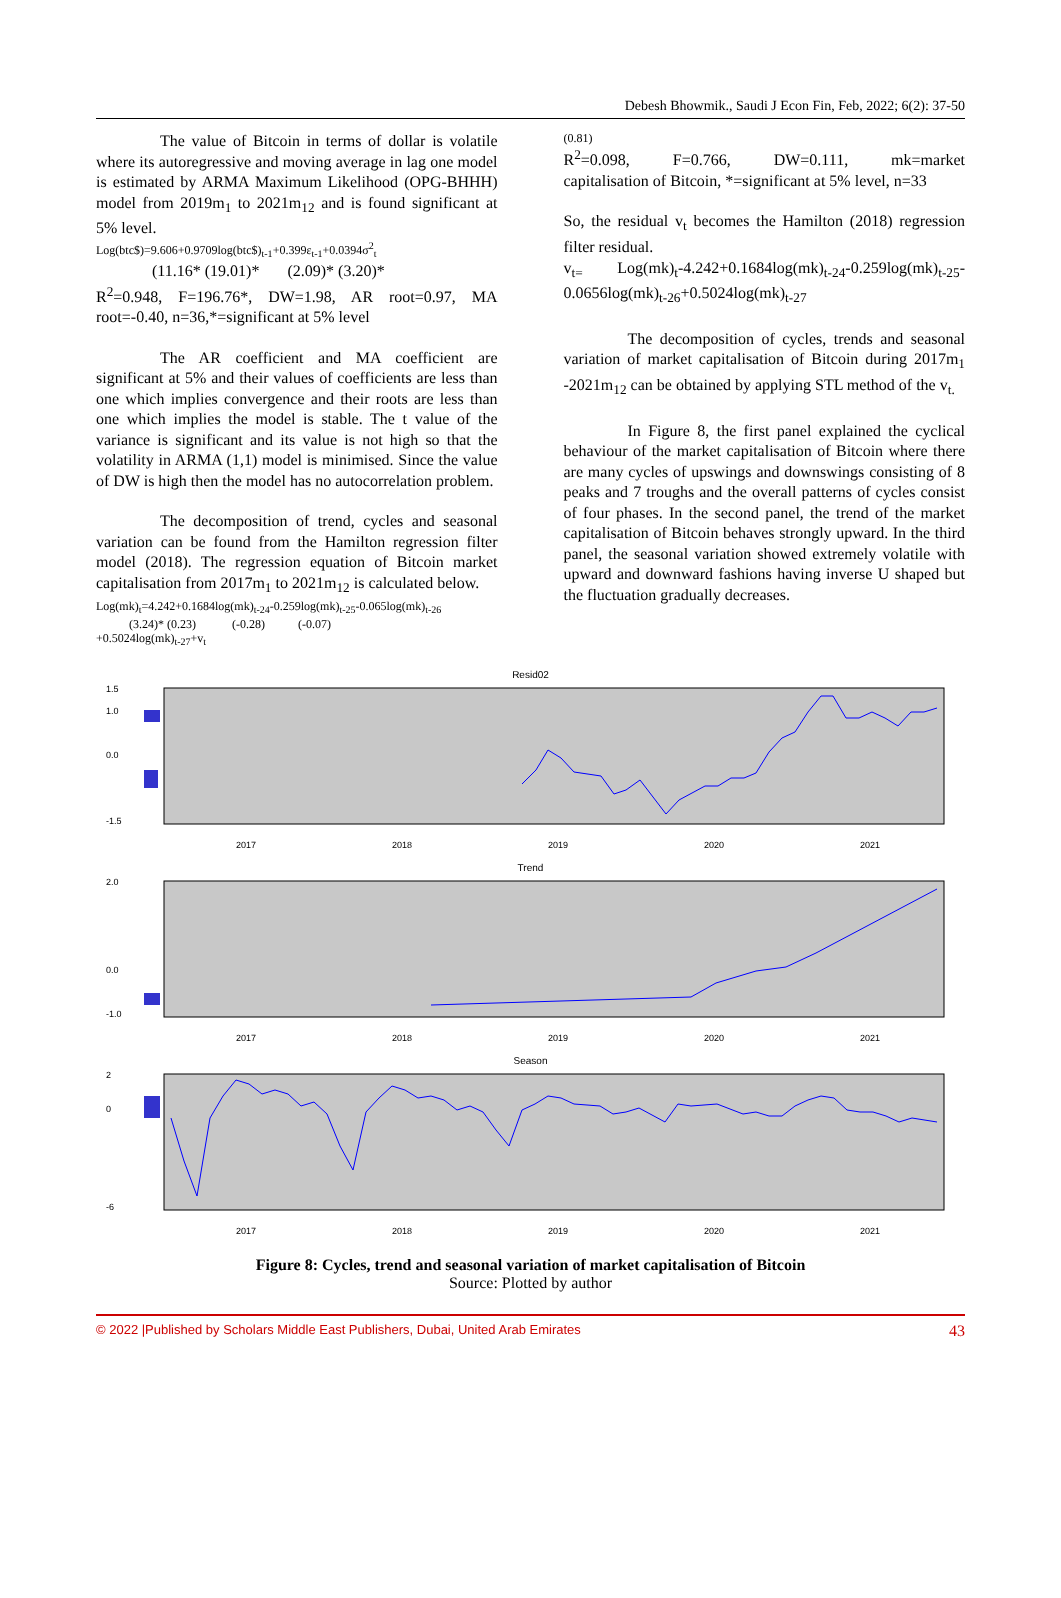Debesh Bhowmik., Saudi J Econ Fin, Feb, 2022; 6(2): 37-50
The value of Bitcoin in terms of dollar is volatile where its autoregressive and moving average in lag one model is estimated by ARMA Maximum Likelihood (OPG-BHHH) model from 2019m<sub>1</sub> to 2021m<sub>12</sub> and is found significant at 5% level.
Log(btc$)=9.606+0.9709log(btc$)<sub>t-1</sub>+0.399ε<sub>t-1</sub>+0.0394σ<sup>2</sup><sub>t</sub>
(11.16* (19.01)* (2.09)* (3.20)*
R<sup>2</sup>=0.948, F=196.76*, DW=1.98, AR root=0.97, MA root=-0.40, n=36,*=significant at 5% level
The AR coefficient and MA coefficient are significant at 5% and their values of coefficients are less than one which implies convergence and their roots are less than one which implies the model is stable. The t value of the variance is significant and its value is not high so that the volatility in ARMA (1,1) model is minimised. Since the value of DW is high then the model has no autocorrelation problem.
The decomposition of trend, cycles and seasonal variation can be found from the Hamilton regression filter model (2018). The regression equation of Bitcoin market capitalisation from 2017m<sub>1</sub> to 2021m<sub>12</sub> is calculated below.
Log(mk)<sub>t</sub>=4.242+0.1684log(mk)<sub>t-24</sub>-0.259log(mk)<sub>t-25</sub>-0.065log(mk)<sub>t-26</sub>
(3.24)* (0.23) (-0.28) (-0.07)
+0.5024log(mk)<sub>t-27</sub>+v<sub>t</sub>
(0.81)
R<sup>2</sup>=0.098, F=0.766, DW=0.111, mk=market capitalisation of Bitcoin, *=significant at 5% level, n=33
So, the residual v<sub>t</sub> becomes the Hamilton (2018) regression filter residual.
v<sub>t=</sub> Log(mk)<sub>t</sub>-4.242+0.1684log(mk)<sub>t-24</sub>-0.259log(mk)<sub>t-25</sub>-0.0656log(mk)<sub>t-26</sub>+0.5024log(mk)<sub>t-27</sub>
The decomposition of cycles, trends and seasonal variation of market capitalisation of Bitcoin during 2017m<sub>1</sub> -2021m<sub>12</sub> can be obtained by applying STL method of the v<sub>t.</sub>
In Figure 8, the first panel explained the cyclical behaviour of the market capitalisation of Bitcoin where there are many cycles of upswings and downswings consisting of 8 peaks and 7 troughs and the overall patterns of cycles consist of four phases. In the second panel, the trend of the market capitalisation of Bitcoin behaves strongly upward. In the third panel, the seasonal variation showed extremely volatile with upward and downward fashions having inverse U shaped but the fluctuation gradually decreases.
Resid02
1.5
1.0
0.0
-1.5
2017
2018
2019
2020
2021
Trend
2.0
0.0
-1.0
2017
2018
2019
2020
2021
Season
2
0
-6
2017
2018
2019
2020
2021
Figure 8: Cycles, trend and seasonal variation of market capitalisation of Bitcoin
Source: Plotted by author
© 2022 |Published by Scholars Middle East Publishers, Dubai, United Arab Emirates 43